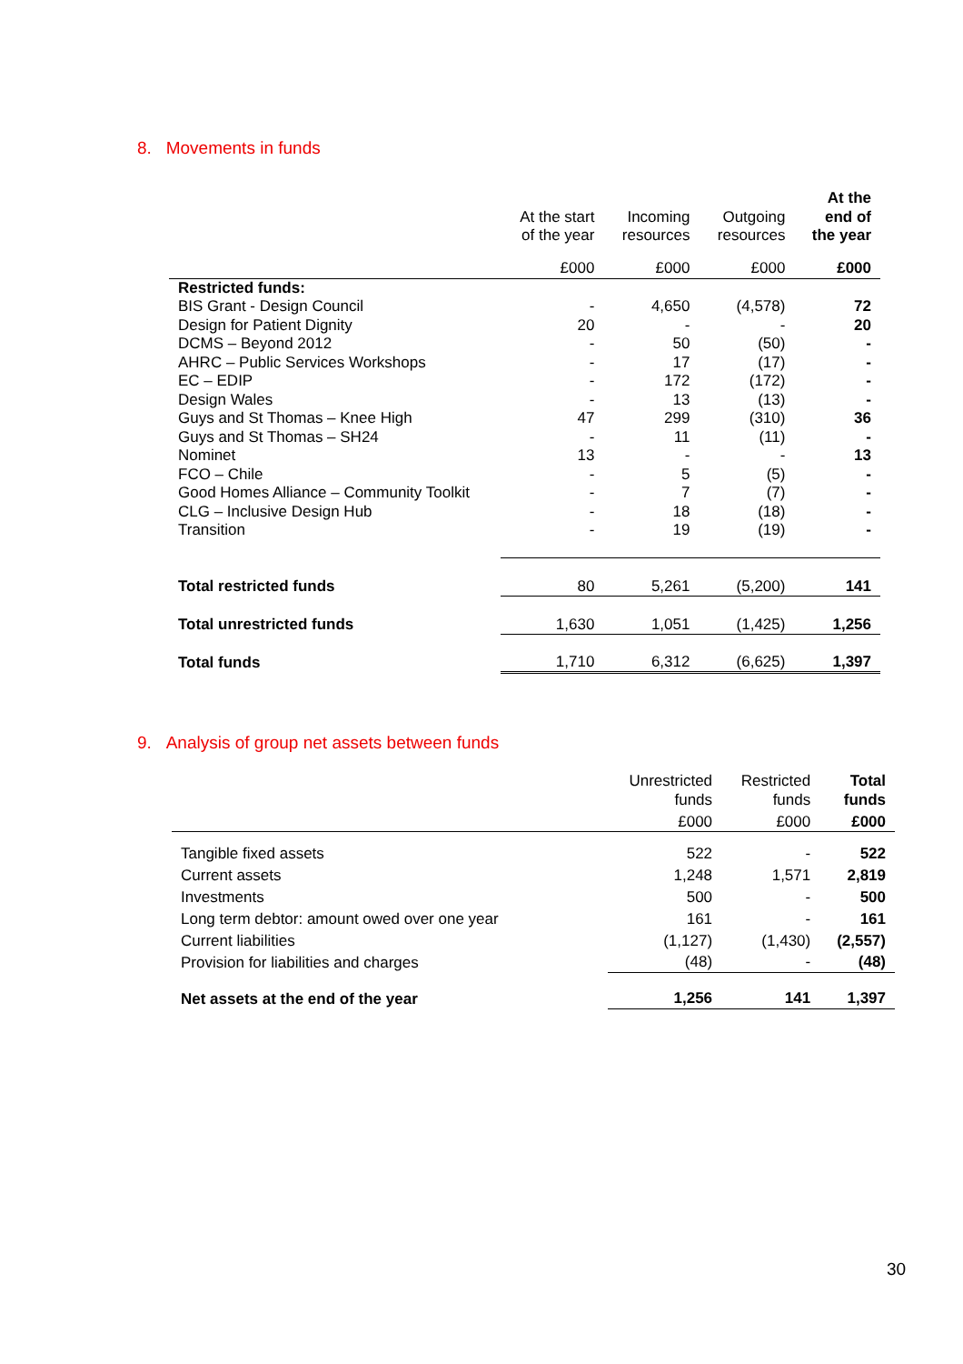8. Movements in funds
| | At the start of the year | Incoming resources | Outgoing resources | At the end of the year |
| --- | --- | --- | --- | --- |
| | £000 | £000 | £000 | £000 |
| Restricted funds: | | | | |
| BIS Grant - Design Council | - | 4,650 | (4,578) | 72 |
| Design for Patient Dignity | 20 | - | - | 20 |
| DCMS – Beyond 2012 | - | 50 | (50) | - |
| AHRC – Public Services Workshops | - | 17 | (17) | - |
| EC – EDIP | - | 172 | (172) | - |
| Design Wales | - | 13 | (13) | - |
| Guys and St Thomas – Knee High | 47 | 299 | (310) | 36 |
| Guys and St Thomas – SH24 | - | 11 | (11) | - |
| Nominet | 13 | - | - | 13 |
| FCO – Chile | - | 5 | (5) | - |
| Good Homes Alliance – Community Toolkit | - | 7 | (7) | - |
| CLG – Inclusive Design Hub | - | 18 | (18) | - |
| Transition | - | 19 | (19) | - |
| Total restricted funds | 80 | 5,261 | (5,200) | 141 |
| Total unrestricted funds | 1,630 | 1,051 | (1,425) | 1,256 |
| Total funds | 1,710 | 6,312 | (6,625) | 1,397 |
9. Analysis of group net assets between funds
| | Unrestricted funds | Restricted funds | Total funds |
| --- | --- | --- | --- |
| | £000 | £000 | £000 |
| Tangible fixed assets | 522 | - | 522 |
| Current assets | 1,248 | 1,571 | 2,819 |
| Investments | 500 | - | 500 |
| Long term debtor: amount owed over one year | 161 | - | 161 |
| Current liabilities | (1,127) | (1,430) | (2,557) |
| Provision for liabilities and charges | (48) | - | (48) |
| Net assets at the end of the year | 1,256 | 141 | 1,397 |
30